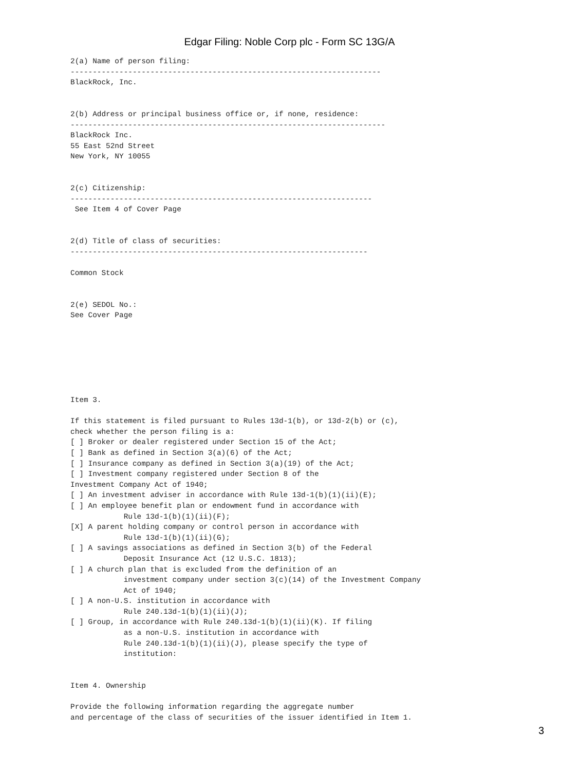Edgar Filing: Noble Corp plc - Form SC 13G/A
2(a) Name of person filing:
----------------------------------------------------------------------
BlackRock, Inc.


2(b) Address or principal business office or, if none, residence:
-----------------------------------------------------------------------
BlackRock Inc.
55 East 52nd Street
New York, NY 10055


2(c) Citizenship:
--------------------------------------------------------------------
 See Item 4 of Cover Page


2(d) Title of class of securities:
-------------------------------------------------------------------

Common Stock


2(e) SEDOL No.:
See Cover Page







Item 3.

If this statement is filed pursuant to Rules 13d-1(b), or 13d-2(b) or (c),
check whether the person filing is a:
[ ] Broker or dealer registered under Section 15 of the Act;
[ ] Bank as defined in Section 3(a)(6) of the Act;
[ ] Insurance company as defined in Section 3(a)(19) of the Act;
[ ] Investment company registered under Section 8 of the
Investment Company Act of 1940;
[ ] An investment adviser in accordance with Rule 13d-1(b)(1)(ii)(E);
[ ] An employee benefit plan or endowment fund in accordance with
            Rule 13d-1(b)(1)(ii)(F);
[X] A parent holding company or control person in accordance with
            Rule 13d-1(b)(1)(ii)(G);
[ ] A savings associations as defined in Section 3(b) of the Federal
            Deposit Insurance Act (12 U.S.C. 1813);
[ ] A church plan that is excluded from the definition of an
            investment company under section 3(c)(14) of the Investment Company
            Act of 1940;
[ ] A non-U.S. institution in accordance with
            Rule 240.13d-1(b)(1)(ii)(J);
[ ] Group, in accordance with Rule 240.13d-1(b)(1)(ii)(K). If filing
            as a non-U.S. institution in accordance with
            Rule 240.13d-1(b)(1)(ii)(J), please specify the type of
            institution:


Item 4. Ownership

Provide the following information regarding the aggregate number
and percentage of the class of securities of the issuer identified in Item 1.
3